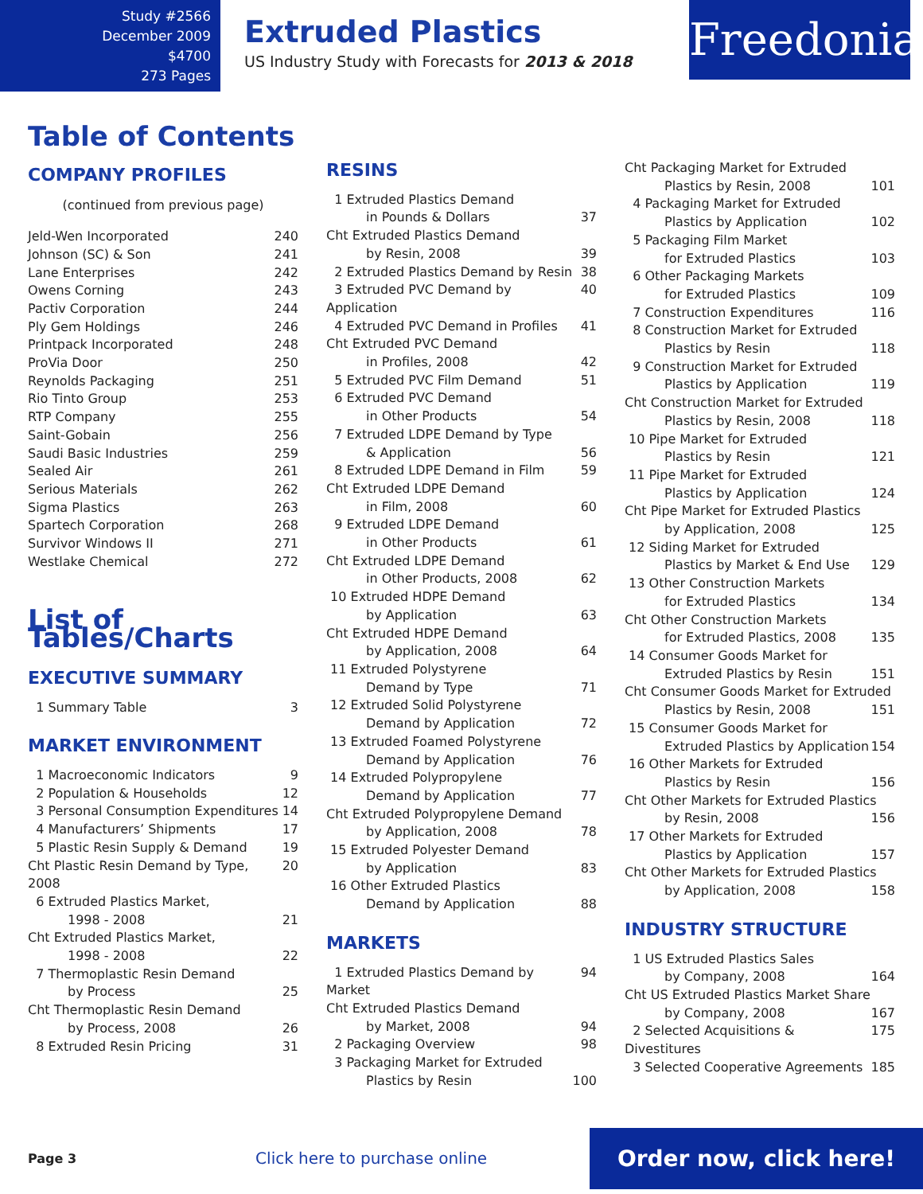Study #2566
December 2009
$4700
273 Pages
Extruded Plastics
US Industry Study with Forecasts for 2013 & 2018
Freedonia
Table of Contents
COMPANY PROFILES
(continued from previous page)
Jeld-Wen Incorporated 240
Johnson (SC) & Son 241
Lane Enterprises 242
Owens Corning 243
Pactiv Corporation 244
Ply Gem Holdings 246
Printpack Incorporated 248
ProVia Door 250
Reynolds Packaging 251
Rio Tinto Group 253
RTP Company 255
Saint-Gobain 256
Saudi Basic Industries 259
Sealed Air 261
Serious Materials 262
Sigma Plastics 263
Spartech Corporation 268
Survivor Windows II 271
Westlake Chemical 272
List of Tables/Charts
EXECUTIVE SUMMARY
1 Summary Table 3
MARKET ENVIRONMENT
1 Macroeconomic Indicators 9
2 Population & Households 12
3 Personal Consumption Expenditures 14
4 Manufacturers’ Shipments 17
5 Plastic Resin Supply & Demand 19
Cht Plastic Resin Demand by Type, 2008 20
6 Extruded Plastics Market,
1998 - 2008 21
Cht Extruded Plastics Market,
1998 - 2008 22
7 Thermoplastic Resin Demand
by Process 25
Cht Thermoplastic Resin Demand
by Process, 2008 26
8 Extruded Resin Pricing 31
RESINS
1 Extruded Plastics Demand
in Pounds & Dollars 37
Cht Extruded Plastics Demand
by Resin, 2008 39
2 Extruded Plastics Demand by Resin 38
3 Extruded PVC Demand by Application 40
4 Extruded PVC Demand in Profiles 41
Cht Extruded PVC Demand
in Profiles, 2008 42
5 Extruded PVC Film Demand 51
6 Extruded PVC Demand
in Other Products 54
7 Extruded LDPE Demand by Type
& Application 56
8 Extruded LDPE Demand in Film 59
Cht Extruded LDPE Demand
in Film, 2008 60
9 Extruded LDPE Demand
in Other Products 61
Cht Extruded LDPE Demand
in Other Products, 2008 62
10 Extruded HDPE Demand
by Application 63
Cht Extruded HDPE Demand
by Application, 2008 64
11 Extruded Polystyrene
Demand by Type 71
12 Extruded Solid Polystyrene
Demand by Application 72
13 Extruded Foamed Polystyrene
Demand by Application 76
14 Extruded Polypropylene
Demand by Application 77
Cht Extruded Polypropylene Demand
by Application, 2008 78
15 Extruded Polyester Demand
by Application 83
16 Other Extruded Plastics
Demand by Application 88
MARKETS
1 Extruded Plastics Demand by Market 94
Cht Extruded Plastics Demand
by Market, 2008 94
2 Packaging Overview 98
3 Packaging Market for Extruded
Plastics by Resin 100
Cht Packaging Market for Extruded
Plastics by Resin, 2008 101
4 Packaging Market for Extruded
Plastics by Application 102
5 Packaging Film Market
for Extruded Plastics 103
6 Other Packaging Markets
for Extruded Plastics 109
7 Construction Expenditures 116
8 Construction Market for Extruded
Plastics by Resin 118
9 Construction Market for Extruded
Plastics by Application 119
Cht Construction Market for Extruded
Plastics by Resin, 2008 118
10 Pipe Market for Extruded
Plastics by Resin 121
11 Pipe Market for Extruded
Plastics by Application 124
Cht Pipe Market for Extruded Plastics
by Application, 2008 125
12 Siding Market for Extruded
Plastics by Market & End Use 129
13 Other Construction Markets
for Extruded Plastics 134
Cht Other Construction Markets
for Extruded Plastics, 2008 135
14 Consumer Goods Market for
Extruded Plastics by Resin 151
Cht Consumer Goods Market for Extruded
Plastics by Resin, 2008 151
15 Consumer Goods Market for
Extruded Plastics by Application 154
16 Other Markets for Extruded
Plastics by Resin 156
Cht Other Markets for Extruded Plastics
by Resin, 2008 156
17 Other Markets for Extruded
Plastics by Application 157
Cht Other Markets for Extruded Plastics
by Application, 2008 158
INDUSTRY STRUCTURE
1 US Extruded Plastics Sales
by Company, 2008 164
Cht US Extruded Plastics Market Share
by Company, 2008 167
2 Selected Acquisitions & Divestitures 175
3 Selected Cooperative Agreements 185
Page 3 Click here to purchase online Order now, click here!